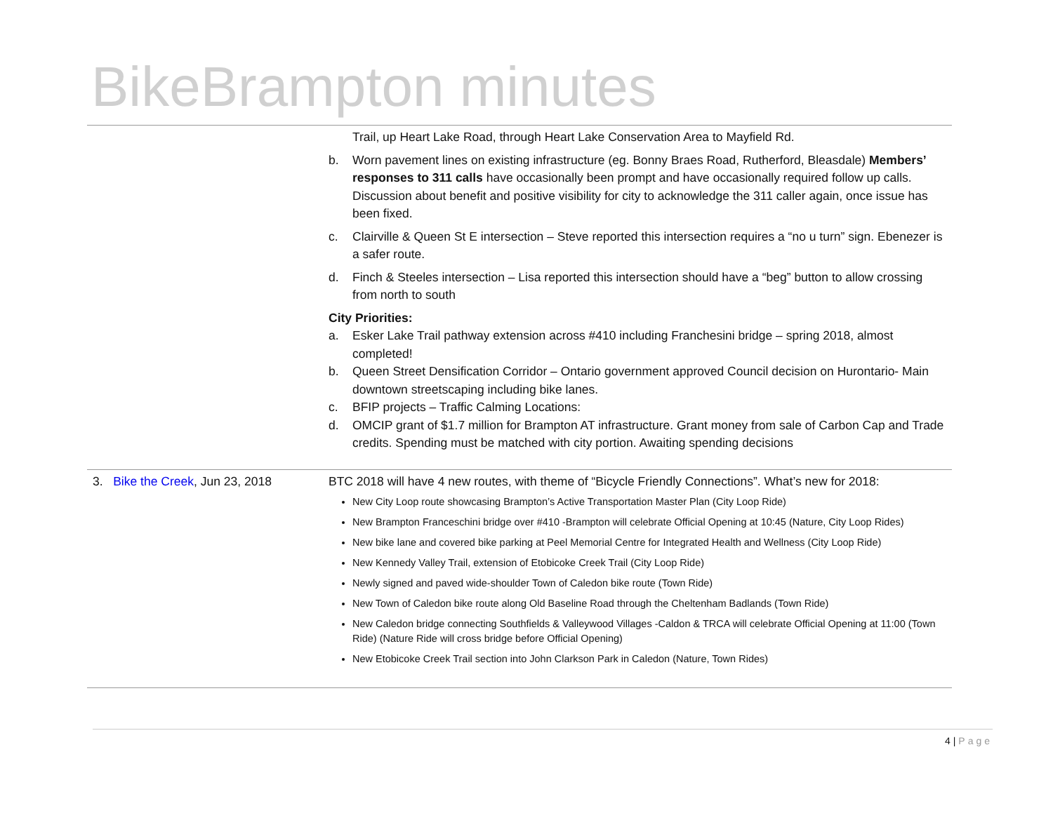BikeBrampton minutes
| | Trail, up Heart Lake Road, through Heart Lake Conservation Area to Mayfield Rd. b. Worn pavement lines on existing infrastructure (eg. Bonny Braes Road, Rutherford, Bleasdale) Members’ responses to 311 calls have occasionally been prompt and have occasionally required follow up calls. Discussion about benefit and positive visibility for city to acknowledge the 311 caller again, once issue has been fixed. c. Clairville & Queen St E intersection – Steve reported this intersection requires a “no u turn” sign. Ebenezer is a safer route. d. Finch & Steeles intersection – Lisa reported this intersection should have a “beg” button to allow crossing from north to south City Priorities: a. Esker Lake Trail pathway extension across #410 including Franchesini bridge – spring 2018, almost completed! b. Queen Street Densification Corridor – Ontario government approved Council decision on Hurontario- Main downtown streetscaping including bike lanes. c. BFIP projects – Traffic Calming Locations: d. OMCIP grant of $1.7 million for Brampton AT infrastructure. Grant money from sale of Carbon Cap and Trade credits. Spending must be matched with city portion. Awaiting spending decisions |
| 3. Bike the Creek , Jun 23, 2018 | BTC 2018 will have 4 new routes, with theme of “Bicycle Friendly Connections”. What’s new for 2018: New City Loop route showcasing Brampton’s Active Transportation Master Plan (City Loop Ride) New Brampton Franceschini bridge over #410 -Brampton will celebrate Official Opening at 10:45 (Nature, City Loop Rides) New bike lane and covered bike parking at Peel Memorial Centre for Integrated Health and Wellness (City Loop Ride) New Kennedy Valley Trail, extension of Etobicoke Creek Trail (City Loop Ride) Newly signed and paved wide-shoulder Town of Caledon bike route (Town Ride) New Town of Caledon bike route along Old Baseline Road through the Cheltenham Badlands (Town Ride) New Caledon bridge connecting Southfields & Valleywood Villages -Caldon & TRCA will celebrate Official Opening at 11:00 (Town Ride) (Nature Ride will cross bridge before Official Opening) New Etobicoke Creek Trail section into John Clarkson Park in Caledon (Nature, Town Rides) |
4 | Page